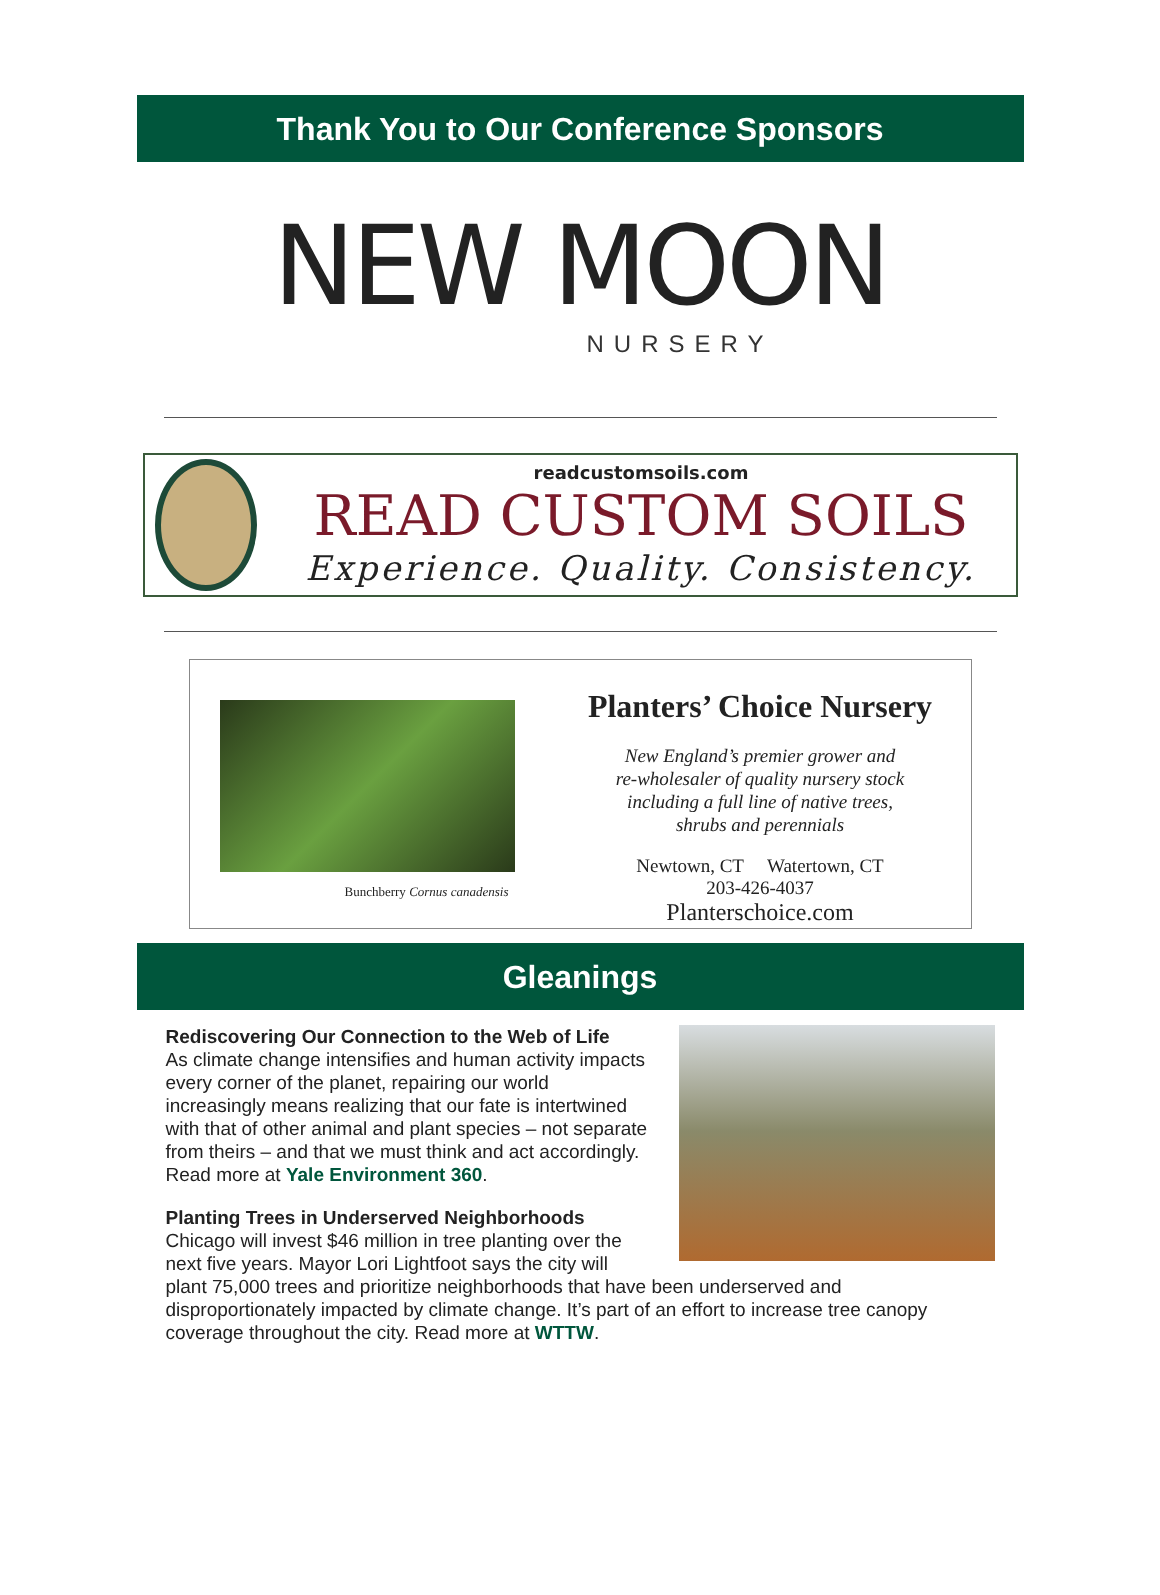Thank You to Our Conference Sponsors
NEW MOON
NURSERY
readcustomsoils.com
READ CUSTOM SOILS
Experience. Quality. Consistency.
Bunchberry Cornus canadensis
Planters’ Choice Nursery
New England’s premier grower and
re-wholesaler of quality nursery stock
including a full line of native trees,
shrubs and perennials
Newtown, CT Watertown, CT
203-426-4037
Planterschoice.com
Gleanings
Rediscovering Our Connection to the Web of Life
As climate change intensifies and human activity impacts every corner of the planet, repairing our world increasingly means realizing that our fate is intertwined with that of other animal and plant species – not separate from theirs – and that we must think and act accordingly. Read more at Yale Environment 360.
Planting Trees in Underserved Neighborhoods
Chicago will invest $46 million in tree planting over the next five years. Mayor Lori Lightfoot says the city will plant 75,000 trees and prioritize neighborhoods that have been underserved and disproportionately impacted by climate change. It’s part of an effort to increase tree canopy coverage throughout the city. Read more at WTTW.